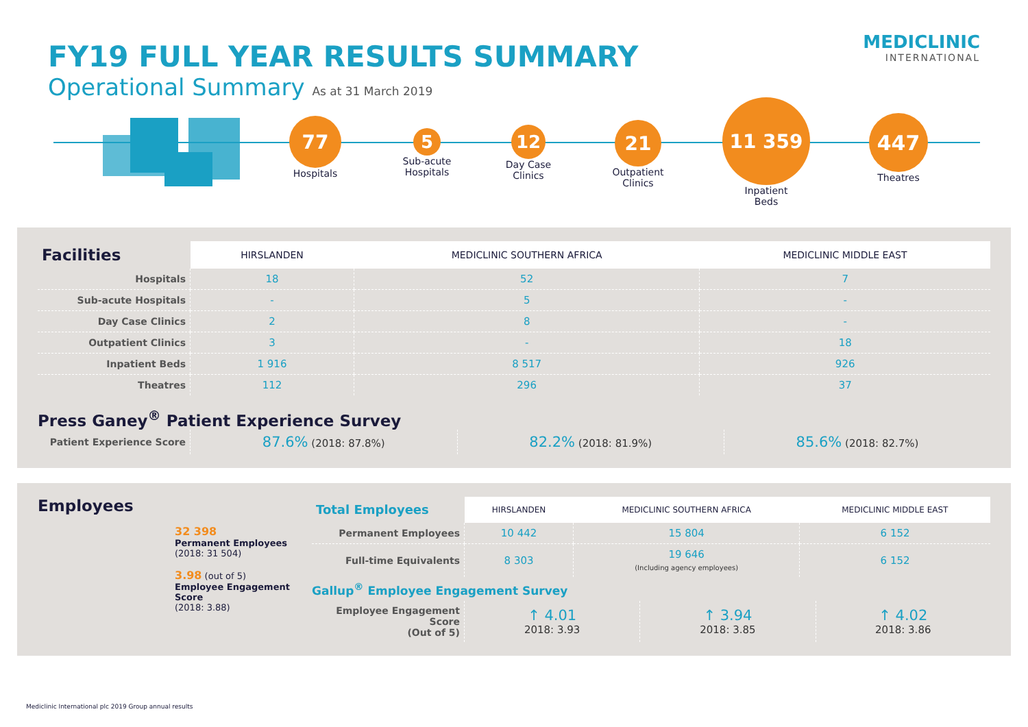FY19 FULL YEAR RESULTS SUMMARY
Operational Summary As at 31 March 2019
MEDICLINIC
INTERNATIONAL
77
Hospitals
5
Sub-acute
Hospitals
12
Day Case
Clinics
21
Outpatient
Clinics
11 359
Inpatient
Beds
447
Theatres
| Facilities | HIRSLANDEN | MEDICLINIC SOUTHERN AFRICA | MEDICLINIC MIDDLE EAST |
| Hospitals | 18 | 52 | 7 |
| Sub-acute Hospitals | - | 5 | - |
| Day Case Clinics | 2 | 8 | - |
| Outpatient Clinics | 3 | - | 18 |
| Inpatient Beds | 1 916 | 8 517 | 926 |
| Theatres | 112 | 296 | 37 |
Press Ganey<sup>®</sup> Patient Experience Survey
| Patient Experience Score | 87.6% (2018: 87.8%) | 82.2% (2018: 81.9%) | 85.6% (2018: 82.7%) |
Employees
32 398
Permanent Employees
(2018: 31 504)
3.98 (out of 5)
Employee Engagement Score
(2018: 3.88)
| Total Employees | HIRSLANDEN | MEDICLINIC SOUTHERN AFRICA | MEDICLINIC MIDDLE EAST |
| Permanent Employees | 10 442 | 15 804 | 6 152 |
| Full-time Equivalents | 8 303 | 19 646 (Including agency employees) | 6 152 |
Gallup<sup>®</sup> Employee Engagement Survey
| Employee Engagement Score (Out of 5) | ↑ 4.01 2018: 3.93 | ↑ 3.94 2018: 3.85 | ↑ 4.02 2018: 3.86 |
Mediclinic International plc 2019 Group annual results